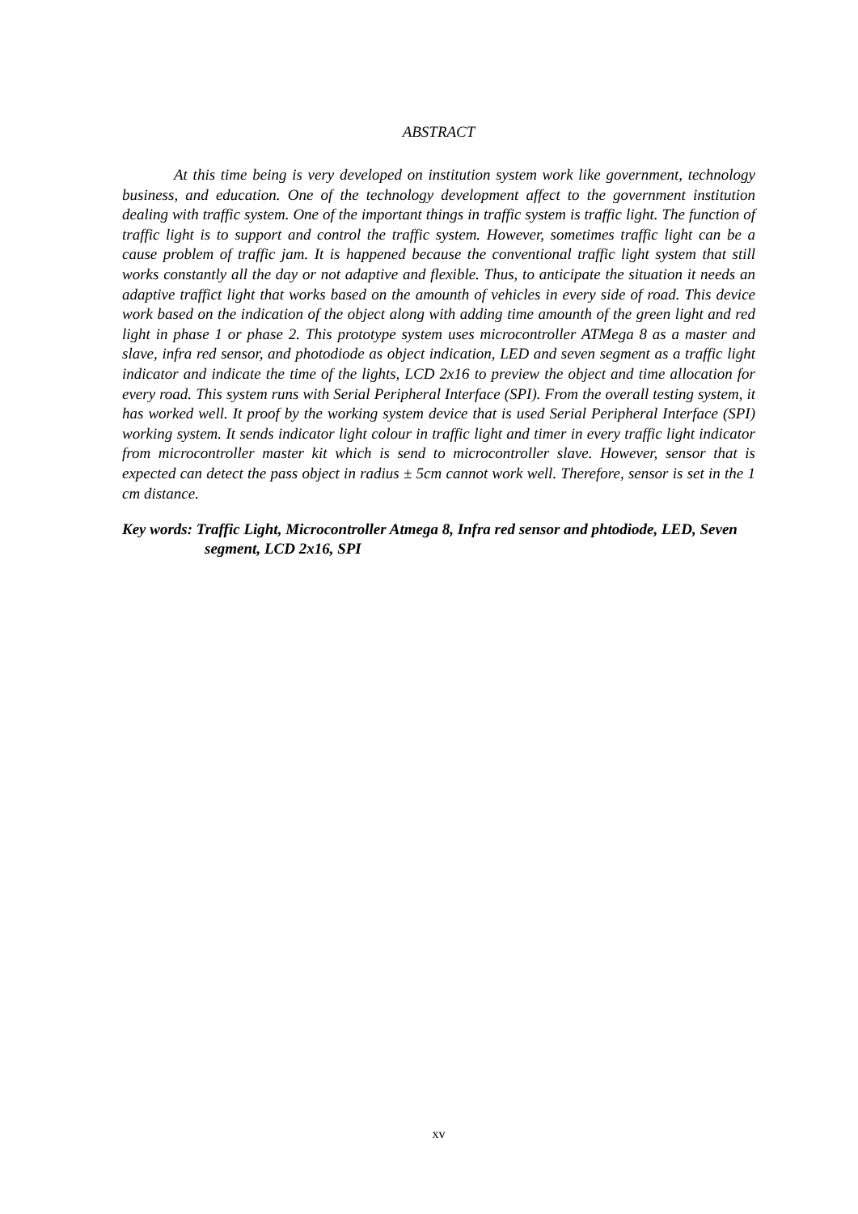ABSTRACT
At this time being is very developed on institution system work like government, technology business, and education. One of the technology development affect to the government institution dealing with traffic system. One of the important things in traffic system is traffic light. The function of traffic light is to support and control the traffic system. However, sometimes traffic light can be a cause problem of traffic jam. It is happened because the conventional traffic light system that still works constantly all the day or not adaptive and flexible. Thus, to anticipate the situation it needs an adaptive traffict light that works based on the amounth of vehicles in every side of road. This device work based on the indication of the object along with adding time amounth of the green light and red light in phase 1 or phase 2. This prototype system uses microcontroller ATMega 8 as a master and slave, infra red sensor, and photodiode as object indication, LED and seven segment as a traffic light indicator and indicate the time of the lights, LCD 2x16 to preview the object and time allocation for every road. This system runs with Serial Peripheral Interface (SPI). From the overall testing system, it has worked well. It proof by the working system device that is used Serial Peripheral Interface (SPI) working system. It sends indicator light colour in traffic light and timer in every traffic light indicator from microcontroller master kit which is send to microcontroller slave. However, sensor that is expected can detect the pass object in radius ± 5cm cannot work well. Therefore, sensor is set in the 1 cm distance.
Key words: Traffic Light, Microcontroller Atmega 8, Infra red sensor and phtodiode, LED, Seven segment, LCD 2x16, SPI
xv